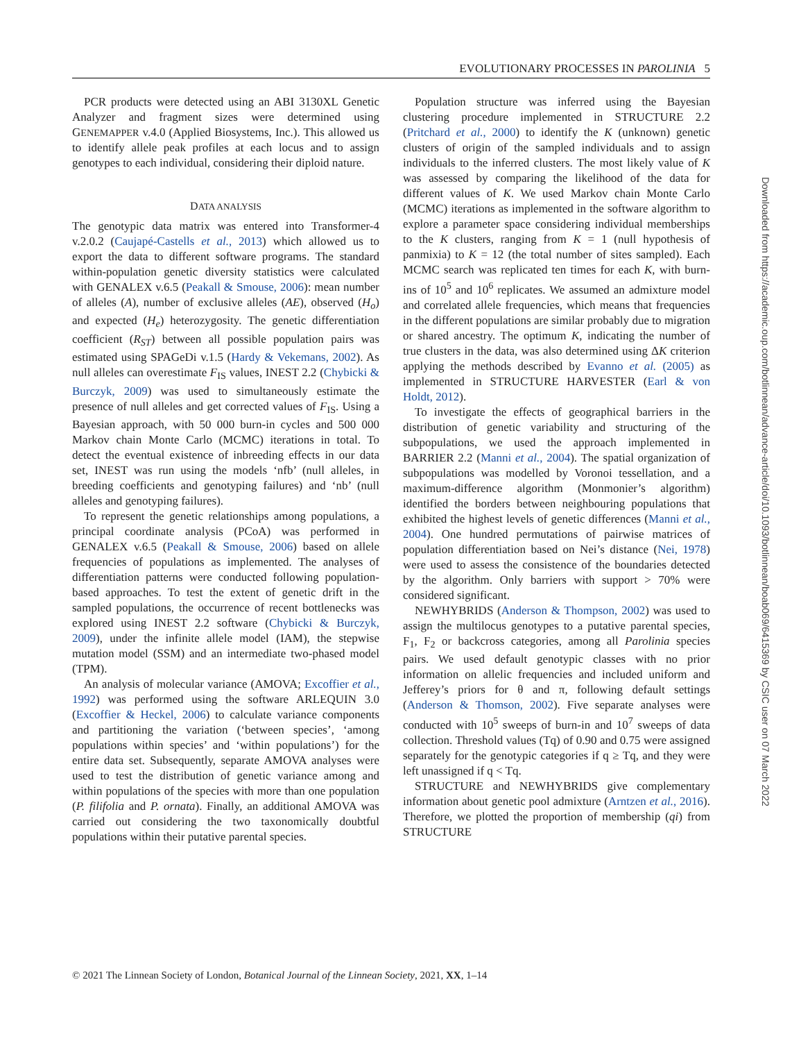EVOLUTIONARY PROCESSES IN PAROLINIA 5
PCR products were detected using an ABI 3130XL Genetic Analyzer and fragment sizes were determined using GENEMAPPER v.4.0 (Applied Biosystems, Inc.). This allowed us to identify allele peak profiles at each locus and to assign genotypes to each individual, considering their diploid nature.
DATA ANALYSIS
The genotypic data matrix was entered into Transformer-4 v.2.0.2 (Caujapé-Castells et al., 2013) which allowed us to export the data to different software programs. The standard within-population genetic diversity statistics were calculated with GENALEX v.6.5 (Peakall & Smouse, 2006): mean number of alleles (A), number of exclusive alleles (AE), observed (H<sub>o</sub>) and expected (H<sub>e</sub>) heterozygosity. The genetic differentiation coefficient (R<sub>ST</sub>) between all possible population pairs was estimated using SPAGeDi v.1.5 (Hardy & Vekemans, 2002). As null alleles can overestimate F<sub>IS</sub> values, INEST 2.2 (Chybicki & Burczyk, 2009) was used to simultaneously estimate the presence of null alleles and get corrected values of F<sub>IS</sub>. Using a Bayesian approach, with 50 000 burn-in cycles and 500 000 Markov chain Monte Carlo (MCMC) iterations in total. To detect the eventual existence of inbreeding effects in our data set, INEST was run using the models ‘nfb’ (null alleles, in breeding coefficients and genotyping failures) and ‘nb’ (null alleles and genotyping failures).
To represent the genetic relationships among populations, a principal coordinate analysis (PCoA) was performed in GENALEX v.6.5 (Peakall & Smouse, 2006) based on allele frequencies of populations as implemented. The analyses of differentiation patterns were conducted following population-based approaches. To test the extent of genetic drift in the sampled populations, the occurrence of recent bottlenecks was explored using INEST 2.2 software (Chybicki & Burczyk, 2009), under the infinite allele model (IAM), the stepwise mutation model (SSM) and an intermediate two-phased model (TPM).
An analysis of molecular variance (AMOVA; Excoffier et al., 1992) was performed using the software ARLEQUIN 3.0 (Excoffier & Heckel, 2006) to calculate variance components and partitioning the variation (‘between species’, ‘among populations within species’ and ‘within populations’) for the entire data set. Subsequently, separate AMOVA analyses were used to test the distribution of genetic variance among and within populations of the species with more than one population (P. filifolia and P. ornata). Finally, an additional AMOVA was carried out considering the two taxonomically doubtful populations within their putative parental species.
Population structure was inferred using the Bayesian clustering procedure implemented in STRUCTURE 2.2 (Pritchard et al., 2000) to identify the K (unknown) genetic clusters of origin of the sampled individuals and to assign individuals to the inferred clusters. The most likely value of K was assessed by comparing the likelihood of the data for different values of K. We used Markov chain Monte Carlo (MCMC) iterations as implemented in the software algorithm to explore a parameter space considering individual memberships to the K clusters, ranging from K = 1 (null hypothesis of panmixia) to K = 12 (the total number of sites sampled). Each MCMC search was replicated ten times for each K, with burn-ins of 10<sup>5</sup> and 10<sup>6</sup> replicates. We assumed an admixture model and correlated allele frequencies, which means that frequencies in the different populations are similar probably due to migration or shared ancestry. The optimum K, indicating the number of true clusters in the data, was also determined using ΔK criterion applying the methods described by Evanno et al. (2005) as implemented in STRUCTURE HARVESTER (Earl & von Holdt, 2012).
To investigate the effects of geographical barriers in the distribution of genetic variability and structuring of the subpopulations, we used the approach implemented in BARRIER 2.2 (Manni et al., 2004). The spatial organization of subpopulations was modelled by Voronoi tessellation, and a maximum-difference algorithm (Monmonier’s algorithm) identified the borders between neighbouring populations that exhibited the highest levels of genetic differences (Manni et al., 2004). One hundred permutations of pairwise matrices of population differentiation based on Nei’s distance (Nei, 1978) were used to assess the consistence of the boundaries detected by the algorithm. Only barriers with support > 70% were considered significant.
NEWHYBRIDS (Anderson & Thompson, 2002) was used to assign the multilocus genotypes to a putative parental species, F<sub>1</sub>, F<sub>2</sub> or backcross categories, among all Parolinia species pairs. We used default genotypic classes with no prior information on allelic frequencies and included uniform and Jefferey’s priors for θ and π, following default settings (Anderson & Thomson, 2002). Five separate analyses were conducted with 10<sup>5</sup> sweeps of burn-in and 10<sup>7</sup> sweeps of data collection. Threshold values (Tq) of 0.90 and 0.75 were assigned separately for the genotypic categories if q ≥ Tq, and they were left unassigned if q < Tq.
STRUCTURE and NEWHYBRIDS give complementary information about genetic pool admixture (Arntzen et al., 2016). Therefore, we plotted the proportion of membership (qi) from STRUCTURE
Downloaded from https://academic.oup.com/botlinnean/advance-article/doi/10.1093/botlinnean/boab069/6415369 by CSIC user on 07 March 2022
© 2021 The Linnean Society of London, Botanical Journal of the Linnean Society, 2021, XX, 1–14